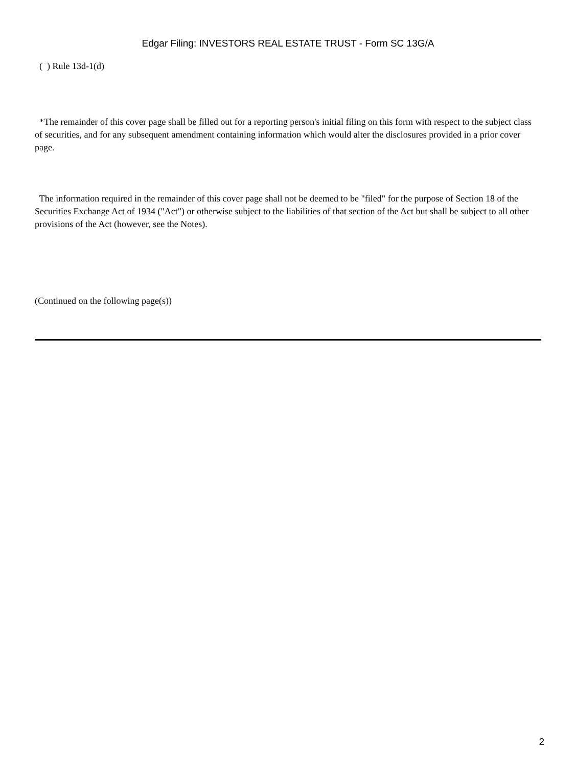Edgar Filing: INVESTORS REAL ESTATE TRUST - Form SC 13G/A
( ) Rule 13d-1(d)
*The remainder of this cover page shall be filled out for a reporting person's initial filing on this form with respect to the subject class of securities, and for any subsequent amendment containing information which would alter the disclosures provided in a prior cover page.
The information required in the remainder of this cover page shall not be deemed to be "filed" for the purpose of Section 18 of the Securities Exchange Act of 1934 ("Act") or otherwise subject to the liabilities of that section of the Act but shall be subject to all other provisions of the Act (however, see the Notes).
(Continued on the following page(s))
2